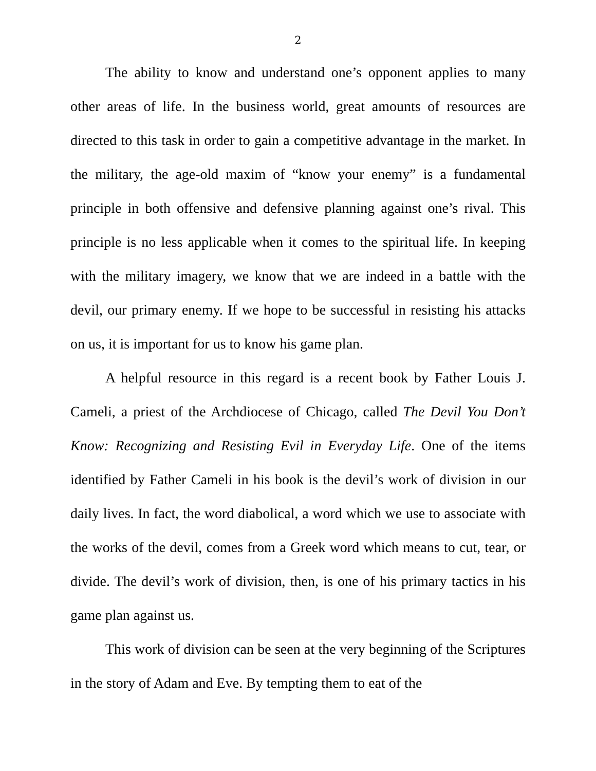2
The ability to know and understand one’s opponent applies to many other areas of life. In the business world, great amounts of resources are directed to this task in order to gain a competitive advantage in the market. In the military, the age-old maxim of “know your enemy” is a fundamental principle in both offensive and defensive planning against one’s rival. This principle is no less applicable when it comes to the spiritual life. In keeping with the military imagery, we know that we are indeed in a battle with the devil, our primary enemy. If we hope to be successful in resisting his attacks on us, it is important for us to know his game plan.
A helpful resource in this regard is a recent book by Father Louis J. Cameli, a priest of the Archdiocese of Chicago, called The Devil You Don’t Know: Recognizing and Resisting Evil in Everyday Life. One of the items identified by Father Cameli in his book is the devil’s work of division in our daily lives. In fact, the word diabolical, a word which we use to associate with the works of the devil, comes from a Greek word which means to cut, tear, or divide. The devil’s work of division, then, is one of his primary tactics in his game plan against us.
This work of division can be seen at the very beginning of the Scriptures in the story of Adam and Eve. By tempting them to eat of the